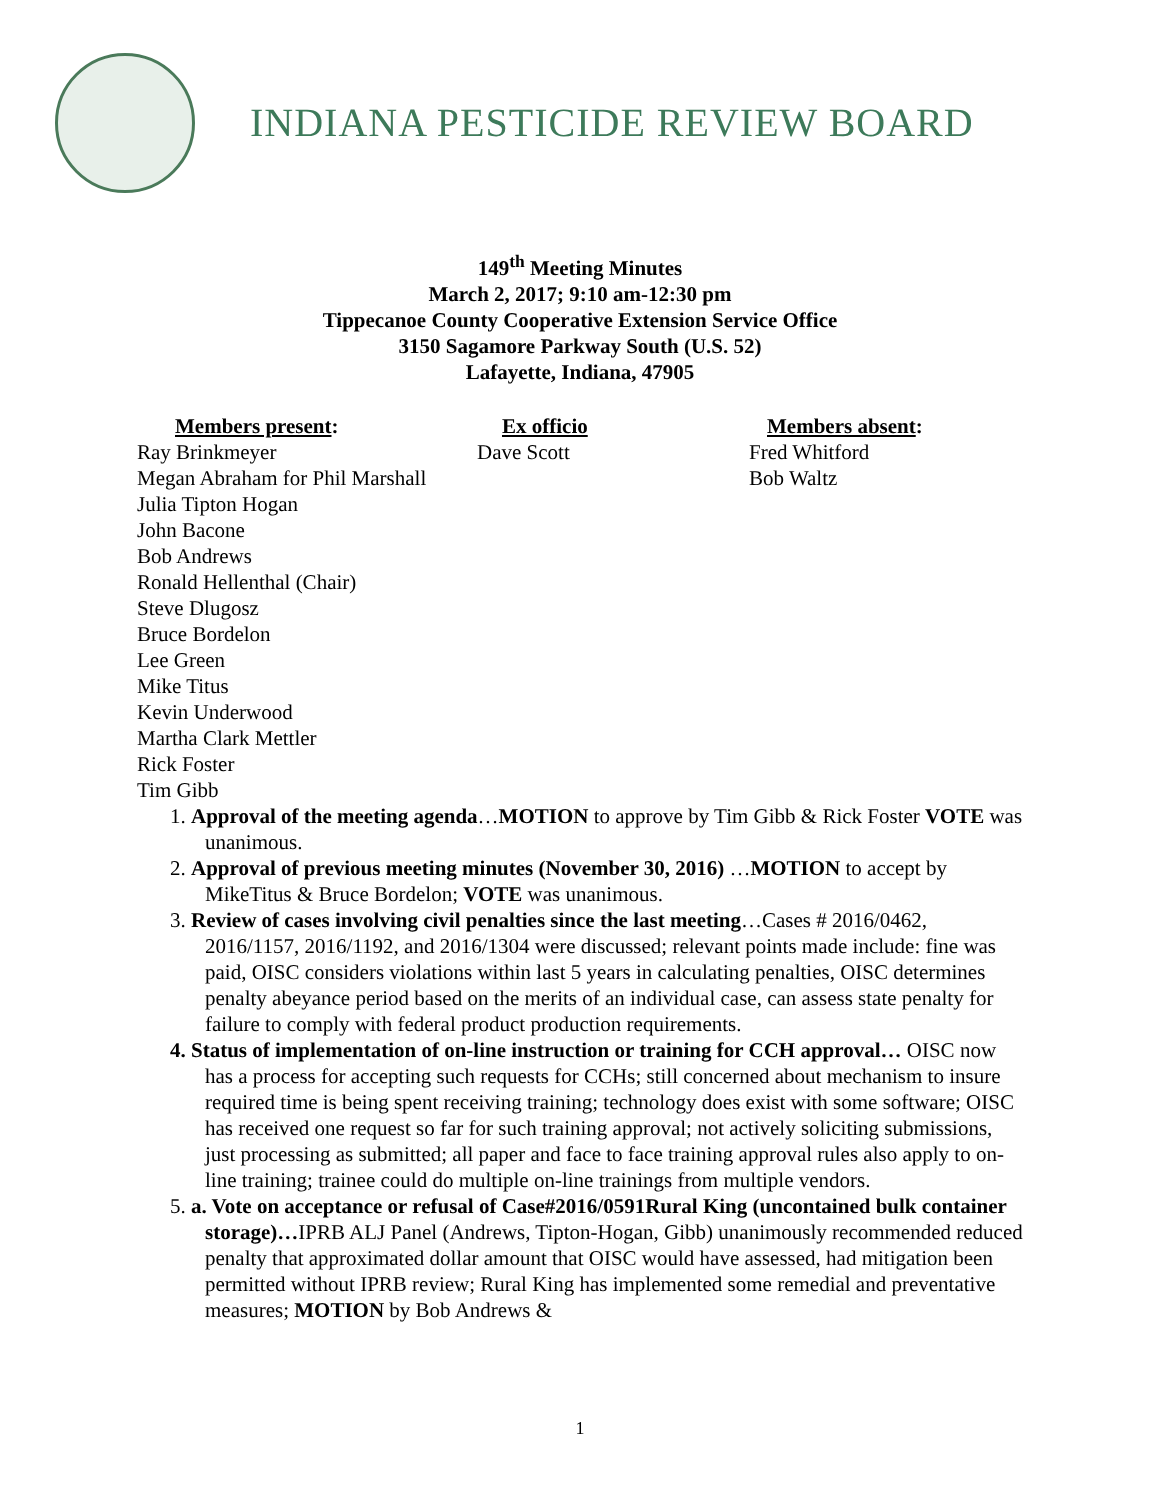INDIANA PESTICIDE REVIEW BOARD
149<sup>th</sup> Meeting Minutes
March 2, 2017; 9:10 am-12:30 pm
Tippecanoe County Cooperative Extension Service Office
3150 Sagamore Parkway South (U.S. 52)
Lafayette, Indiana, 47905
Members present:
Ray Brinkmeyer
Megan Abraham for Phil Marshall
Ex officio
Dave Scott
Members absent:
Fred Whitford
Bob Waltz
Julia Tipton Hogan
John Bacone
Bob Andrews
Ronald Hellenthal (Chair)
Steve Dlugosz
Bruce Bordelon
Lee Green
Mike Titus
Kevin Underwood
Martha Clark Mettler
Rick Foster
Tim Gibb
1. Approval of the meeting agenda…MOTION to approve by Tim Gibb & Rick Foster VOTE was unanimous.
2. Approval of previous meeting minutes (November 30, 2016) …MOTION to accept by MikeTitus & Bruce Bordelon; VOTE was unanimous.
3. Review of cases involving civil penalties since the last meeting…Cases # 2016/0462, 2016/1157, 2016/1192, and 2016/1304 were discussed; relevant points made include: fine was paid, OISC considers violations within last 5 years in calculating penalties, OISC determines penalty abeyance period based on the merits of an individual case, can assess state penalty for failure to comply with federal product production requirements.
4. Status of implementation of on-line instruction or training for CCH approval… OISC now has a process for accepting such requests for CCHs; still concerned about mechanism to insure required time is being spent receiving training; technology does exist with some software; OISC has received one request so far for such training approval; not actively soliciting submissions, just processing as submitted; all paper and face to face training approval rules also apply to on-line training; trainee could do multiple on-line trainings from multiple vendors.
5. a. Vote on acceptance or refusal of Case#2016/0591Rural King (uncontained bulk container storage)…IPRB ALJ Panel (Andrews, Tipton-Hogan, Gibb) unanimously recommended reduced penalty that approximated dollar amount that OISC would have assessed, had mitigation been permitted without IPRB review; Rural King has implemented some remedial and preventative measures; MOTION by Bob Andrews &
1